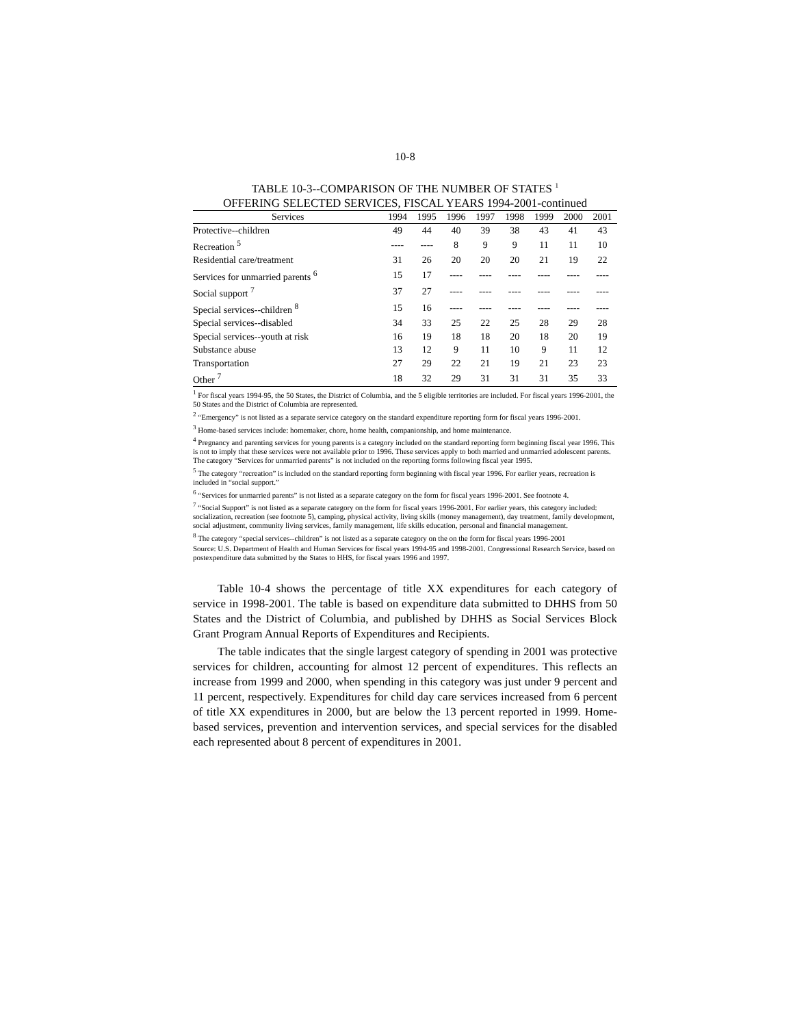10-8
TABLE 10-3--COMPARISON OF THE NUMBER OF STATES <sup>1</sup>
OFFERING SELECTED SERVICES, FISCAL YEARS 1994-2001-continued
| Services | 1994 | 1995 | 1996 | 1997 | 1998 | 1999 | 2000 | 2001 |
| --- | --- | --- | --- | --- | --- | --- | --- | --- |
| Protective--children | 49 | 44 | 40 | 39 | 38 | 43 | 41 | 43 |
| Recreation <sup>5</sup> | ---- | ---- | 8 | 9 | 9 | 11 | 11 | 10 |
| Residential care/treatment | 31 | 26 | 20 | 20 | 20 | 21 | 19 | 22 |
| Services for unmarried parents <sup>6</sup> | 15 | 17 | ---- | ---- | ---- | ---- | ---- | ---- |
| Social support <sup>7</sup> | 37 | 27 | ---- | ---- | ---- | ---- | ---- | ---- |
| Special services--children <sup>8</sup> | 15 | 16 | ---- | ---- | ---- | ---- | ---- | ---- |
| Special services--disabled | 34 | 33 | 25 | 22 | 25 | 28 | 29 | 28 |
| Special services--youth at risk | 16 | 19 | 18 | 18 | 20 | 18 | 20 | 19 |
| Substance abuse | 13 | 12 | 9 | 11 | 10 | 9 | 11 | 12 |
| Transportation | 27 | 29 | 22 | 21 | 19 | 21 | 23 | 23 |
| Other <sup>7</sup> | 18 | 32 | 29 | 31 | 31 | 31 | 35 | 33 |
<sup>1</sup> For fiscal years 1994-95, the 50 States, the District of Columbia, and the 5 eligible territories are included. For fiscal years 1996-2001, the 50 States and the District of Columbia are represented.
<sup>2</sup> “Emergency” is not listed as a separate service category on the standard expenditure reporting form for fiscal years 1996-2001.
<sup>3</sup> Home-based services include: homemaker, chore, home health, companionship, and home maintenance.
<sup>4</sup> Pregnancy and parenting services for young parents is a category included on the standard reporting form beginning fiscal year 1996. This is not to imply that these services were not available prior to 1996. These services apply to both married and unmarried adolescent parents. The category “Services for unmarried parents” is not included on the reporting forms following fiscal year 1995.
<sup>5</sup> The category “recreation” is included on the standard reporting form beginning with fiscal year 1996. For earlier years, recreation is included in “social support.”
<sup>6</sup> “Services for unmarried parents” is not listed as a separate category on the form for fiscal years 1996-2001. See footnote 4.
<sup>7</sup> “Social Support” is not listed as a separate category on the form for fiscal years 1996-2001. For earlier years, this category included: socialization, recreation (see footnote 5), camping, physical activity, living skills (money management), day treatment, family development, social adjustment, community living services, family management, life skills education, personal and financial management.
<sup>8</sup> The category “special services--children” is not listed as a separate category on the on the form for fiscal years 1996-2001
Source: U.S. Department of Health and Human Services for fiscal years 1994-95 and 1998-2001. Congressional Research Service, based on postexpenditure data submitted by the States to HHS, for fiscal years 1996 and 1997.
Table 10-4 shows the percentage of title XX expenditures for each category of service in 1998-2001. The table is based on expenditure data submitted to DHHS from 50 States and the District of Columbia, and published by DHHS as Social Services Block Grant Program Annual Reports of Expenditures and Recipients.
The table indicates that the single largest category of spending in 2001 was protective services for children, accounting for almost 12 percent of expenditures. This reflects an increase from 1999 and 2000, when spending in this category was just under 9 percent and 11 percent, respectively. Expenditures for child day care services increased from 6 percent of title XX expenditures in 2000, but are below the 13 percent reported in 1999. Home-based services, prevention and intervention services, and special services for the disabled each represented about 8 percent of expenditures in 2001.